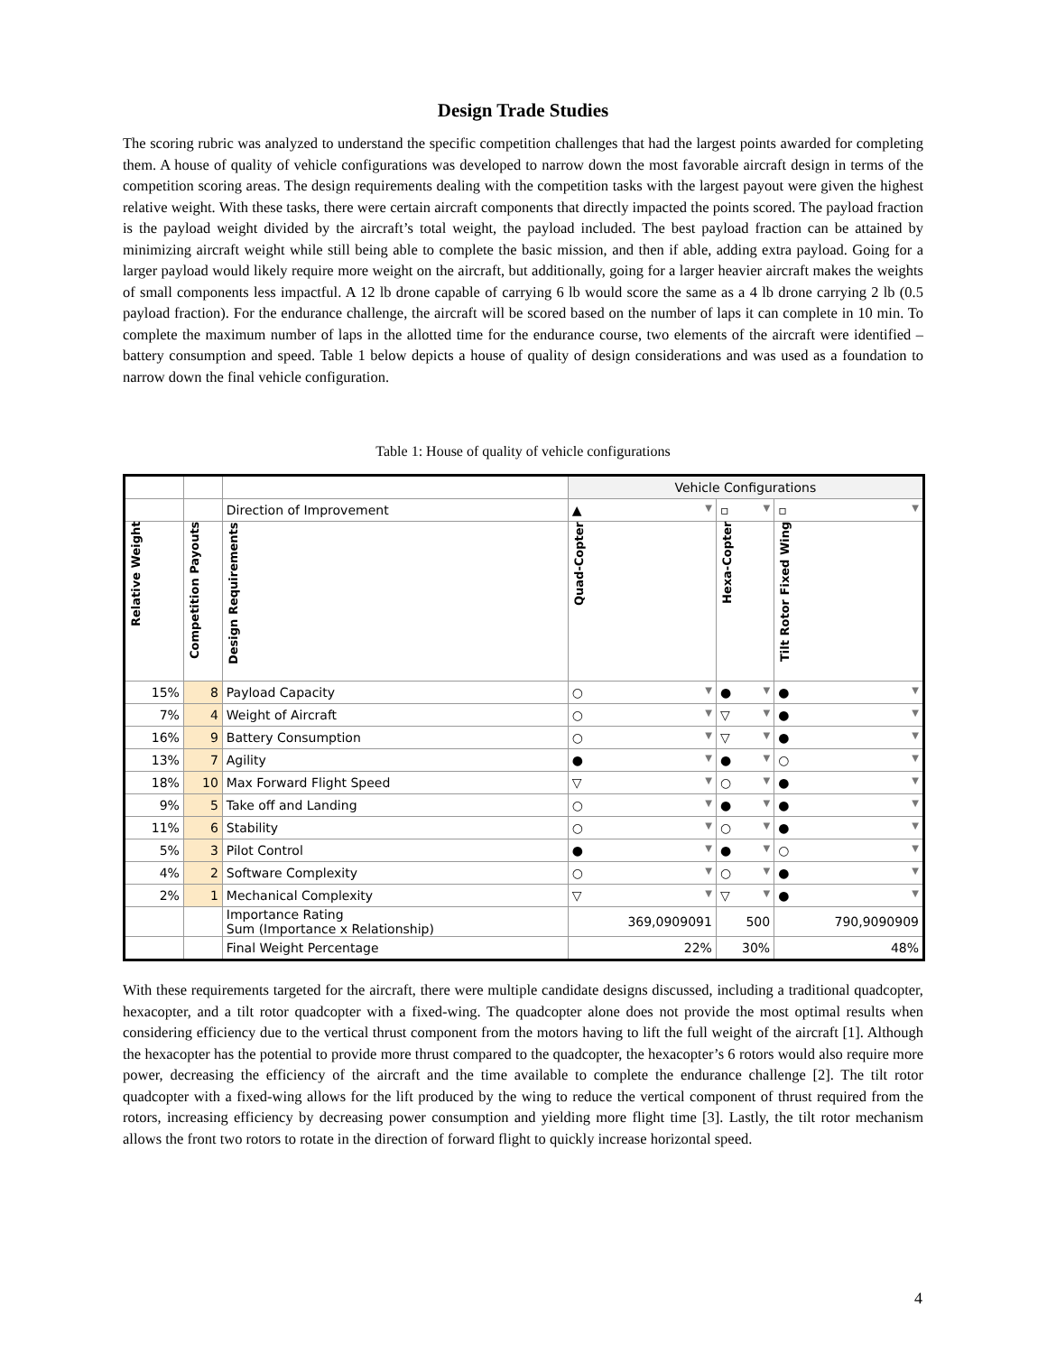Design Trade Studies
The scoring rubric was analyzed to understand the specific competition challenges that had the largest points awarded for completing them. A house of quality of vehicle configurations was developed to narrow down the most favorable aircraft design in terms of the competition scoring areas. The design requirements dealing with the competition tasks with the largest payout were given the highest relative weight. With these tasks, there were certain aircraft components that directly impacted the points scored. The payload fraction is the payload weight divided by the aircraft’s total weight, the payload included. The best payload fraction can be attained by minimizing aircraft weight while still being able to complete the basic mission, and then if able, adding extra payload. Going for a larger payload would likely require more weight on the aircraft, but additionally, going for a larger heavier aircraft makes the weights of small components less impactful. A 12 lb drone capable of carrying 6 lb would score the same as a 4 lb drone carrying 2 lb (0.5 payload fraction). For the endurance challenge, the aircraft will be scored based on the number of laps it can complete in 10 min. To complete the maximum number of laps in the allotted time for the endurance course, two elements of the aircraft were identified – battery consumption and speed. Table 1 below depicts a house of quality of design considerations and was used as a foundation to narrow down the final vehicle configuration.
Table 1: House of quality of vehicle configurations
| | | | Vehicle Configurations | | |
| | | Direction of Improvement | ▲ ▼ | ▫ ▼ | ▫ ▼ |
| Relative Weight | Competition Payouts | Design Requirements | Quad-Copter | Hexa-Copter | Tilt Rotor Fixed Wing |
| 15% | 8 | Payload Capacity | ○ ▼ | ● ▼ | ● ▼ |
| 7% | 4 | Weight of Aircraft | ○ ▼ | ▽ ▼ | ● ▼ |
| 16% | 9 | Battery Consumption | ○ ▼ | ▽ ▼ | ● ▼ |
| 13% | 7 | Agility | ● ▼ | ● ▼ | ○ ▼ |
| 18% | 10 | Max Forward Flight Speed | ▽ ▼ | ○ ▼ | ● ▼ |
| 9% | 5 | Take off and Landing | ○ ▼ | ● ▼ | ● ▼ |
| 11% | 6 | Stability | ○ ▼ | ○ ▼ | ● ▼ |
| 5% | 3 | Pilot Control | ● ▼ | ● ▼ | ○ ▼ |
| 4% | 2 | Software Complexity | ○ ▼ | ○ ▼ | ● ▼ |
| 2% | 1 | Mechanical Complexity | ▽ ▼ | ▽ ▼ | ● ▼ |
| | | Importance Rating Sum (Importance x Relationship) | 369,0909091 | 500 | 790,9090909 |
| | | Final Weight Percentage | 22% | 30% | 48% |
With these requirements targeted for the aircraft, there were multiple candidate designs discussed, including a traditional quadcopter, hexacopter, and a tilt rotor quadcopter with a fixed-wing. The quadcopter alone does not provide the most optimal results when considering efficiency due to the vertical thrust component from the motors having to lift the full weight of the aircraft [1]. Although the hexacopter has the potential to provide more thrust compared to the quadcopter, the hexacopter’s 6 rotors would also require more power, decreasing the efficiency of the aircraft and the time available to complete the endurance challenge [2]. The tilt rotor quadcopter with a fixed-wing allows for the lift produced by the wing to reduce the vertical component of thrust required from the rotors, increasing efficiency by decreasing power consumption and yielding more flight time [3]. Lastly, the tilt rotor mechanism allows the front two rotors to rotate in the direction of forward flight to quickly increase horizontal speed.
4